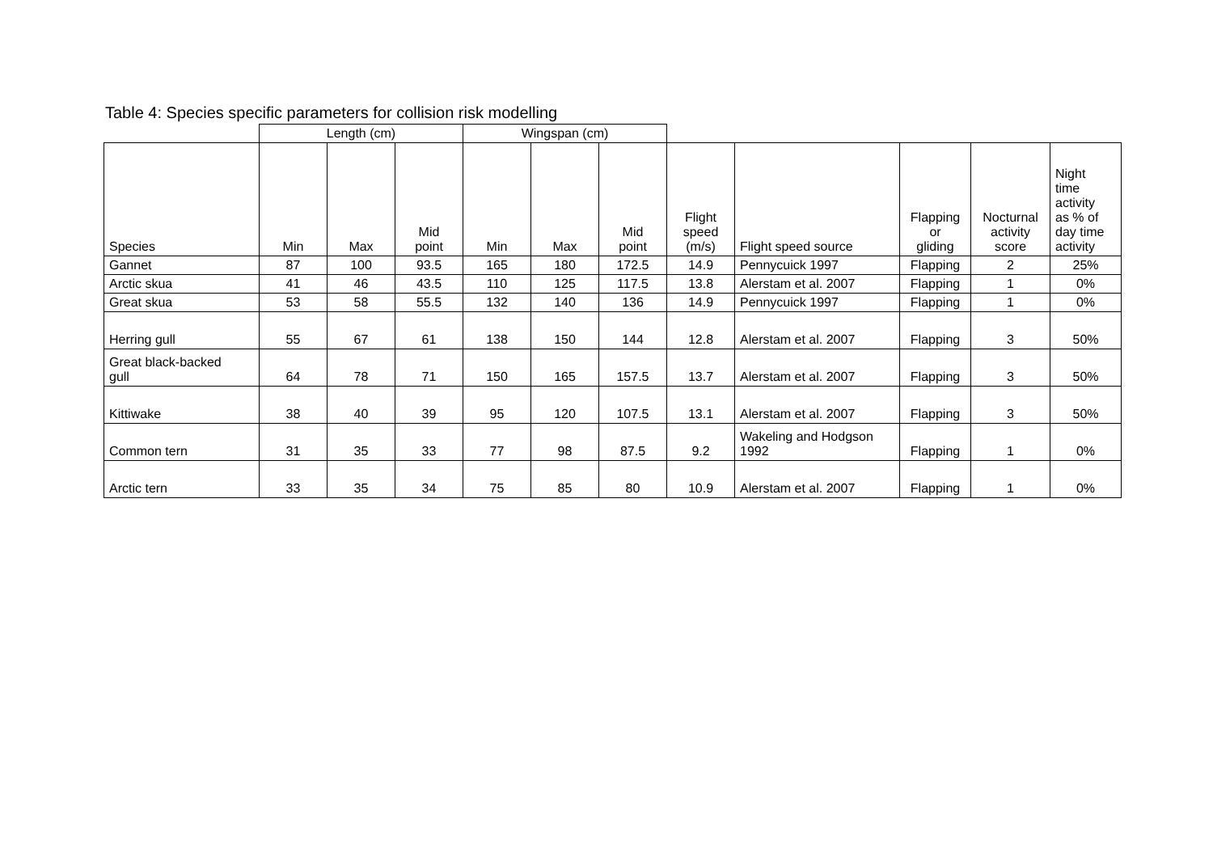Table 4: Species specific parameters for collision risk modelling
| | Length (cm) | | | Wingspan (cm) | | | | | | | |
| Species | Min | Max | Mid point | Min | Max | Mid point | Flight speed (m/s) | Flight speed source | Flapping or gliding | Nocturnal activity score | Night time activity as % of day time activity |
| Gannet | 87 | 100 | 93.5 | 165 | 180 | 172.5 | 14.9 | Pennycuick 1997 | Flapping | 2 | 25% |
| Arctic skua | 41 | 46 | 43.5 | 110 | 125 | 117.5 | 13.8 | Alerstam et al. 2007 | Flapping | 1 | 0% |
| Great skua | 53 | 58 | 55.5 | 132 | 140 | 136 | 14.9 | Pennycuick 1997 | Flapping | 1 | 0% |
| Herring gull | 55 | 67 | 61 | 138 | 150 | 144 | 12.8 | Alerstam et al. 2007 | Flapping | 3 | 50% |
| Great black-backed gull | 64 | 78 | 71 | 150 | 165 | 157.5 | 13.7 | Alerstam et al. 2007 | Flapping | 3 | 50% |
| Kittiwake | 38 | 40 | 39 | 95 | 120 | 107.5 | 13.1 | Alerstam et al. 2007 | Flapping | 3 | 50% |
| Common tern | 31 | 35 | 33 | 77 | 98 | 87.5 | 9.2 | Wakeling and Hodgson 1992 | Flapping | 1 | 0% |
| Arctic tern | 33 | 35 | 34 | 75 | 85 | 80 | 10.9 | Alerstam et al. 2007 | Flapping | 1 | 0% |